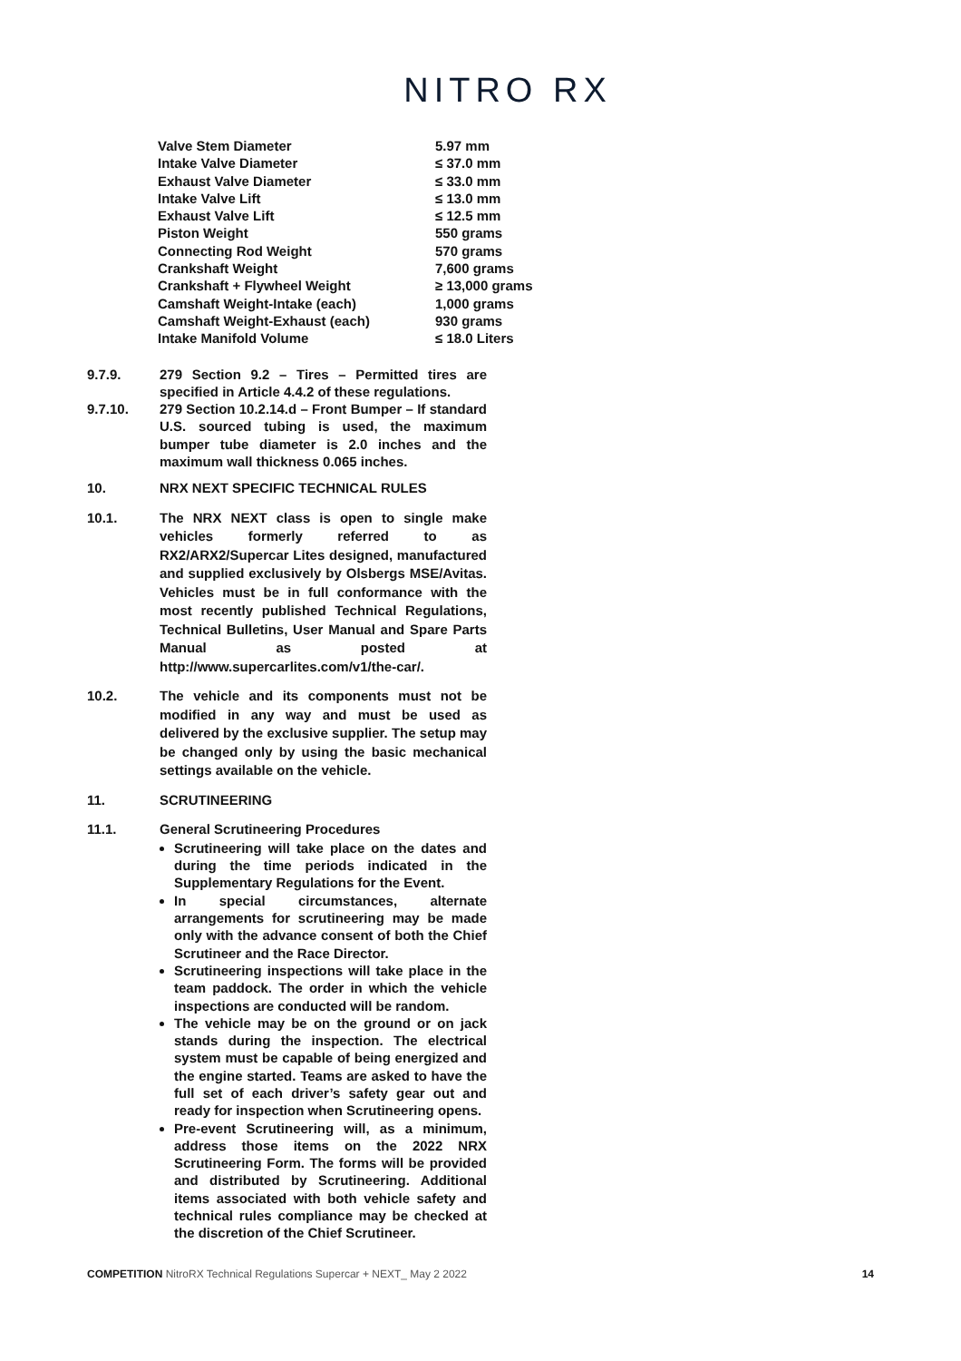NITRO RX
| Valve Stem Diameter | 5.97 mm |
| Intake Valve Diameter | ≤ 37.0 mm |
| Exhaust Valve Diameter | ≤ 33.0 mm |
| Intake Valve Lift | ≤ 13.0 mm |
| Exhaust Valve Lift | ≤ 12.5 mm |
| Piston Weight | 550 grams |
| Connecting Rod Weight | 570 grams |
| Crankshaft Weight | 7,600 grams |
| Crankshaft + Flywheel Weight | ≥ 13,000 grams |
| Camshaft Weight-Intake (each) | 1,000 grams |
| Camshaft Weight-Exhaust (each) | 930 grams |
| Intake Manifold Volume | ≤ 18.0 Liters |
9.7.9. 279 Section 9.2 – Tires – Permitted tires are specified in Article 4.4.2 of these regulations.
9.7.10. 279 Section 10.2.14.d – Front Bumper – If standard U.S. sourced tubing is used, the maximum bumper tube diameter is 2.0 inches and the maximum wall thickness 0.065 inches.
10. NRX NEXT SPECIFIC TECHNICAL RULES
10.1. The NRX NEXT class is open to single make vehicles formerly referred to as RX2/ARX2/Supercar Lites designed, manufactured and supplied exclusively by Olsbergs MSE/Avitas. Vehicles must be in full conformance with the most recently published Technical Regulations, Technical Bulletins, User Manual and Spare Parts Manual as posted at http://www.supercarlites.com/v1/the-car/.
10.2. The vehicle and its components must not be modified in any way and must be used as delivered by the exclusive supplier. The setup may be changed only by using the basic mechanical settings available on the vehicle.
11. SCRUTINEERING
11.1. General Scrutineering Procedures
Scrutineering will take place on the dates and during the time periods indicated in the Supplementary Regulations for the Event.
In special circumstances, alternate arrangements for scrutineering may be made only with the advance consent of both the Chief Scrutineer and the Race Director.
Scrutineering inspections will take place in the team paddock. The order in which the vehicle inspections are conducted will be random.
The vehicle may be on the ground or on jack stands during the inspection. The electrical system must be capable of being energized and the engine started. Teams are asked to have the full set of each driver’s safety gear out and ready for inspection when Scrutineering opens.
Pre-event Scrutineering will, as a minimum, address those items on the 2022 NRX Scrutineering Form. The forms will be provided and distributed by Scrutineering. Additional items associated with both vehicle safety and technical rules compliance may be checked at the discretion of the Chief Scrutineer.
COMPETITION NitroRX Technical Regulations Supercar + NEXT_ May 2 2022
14